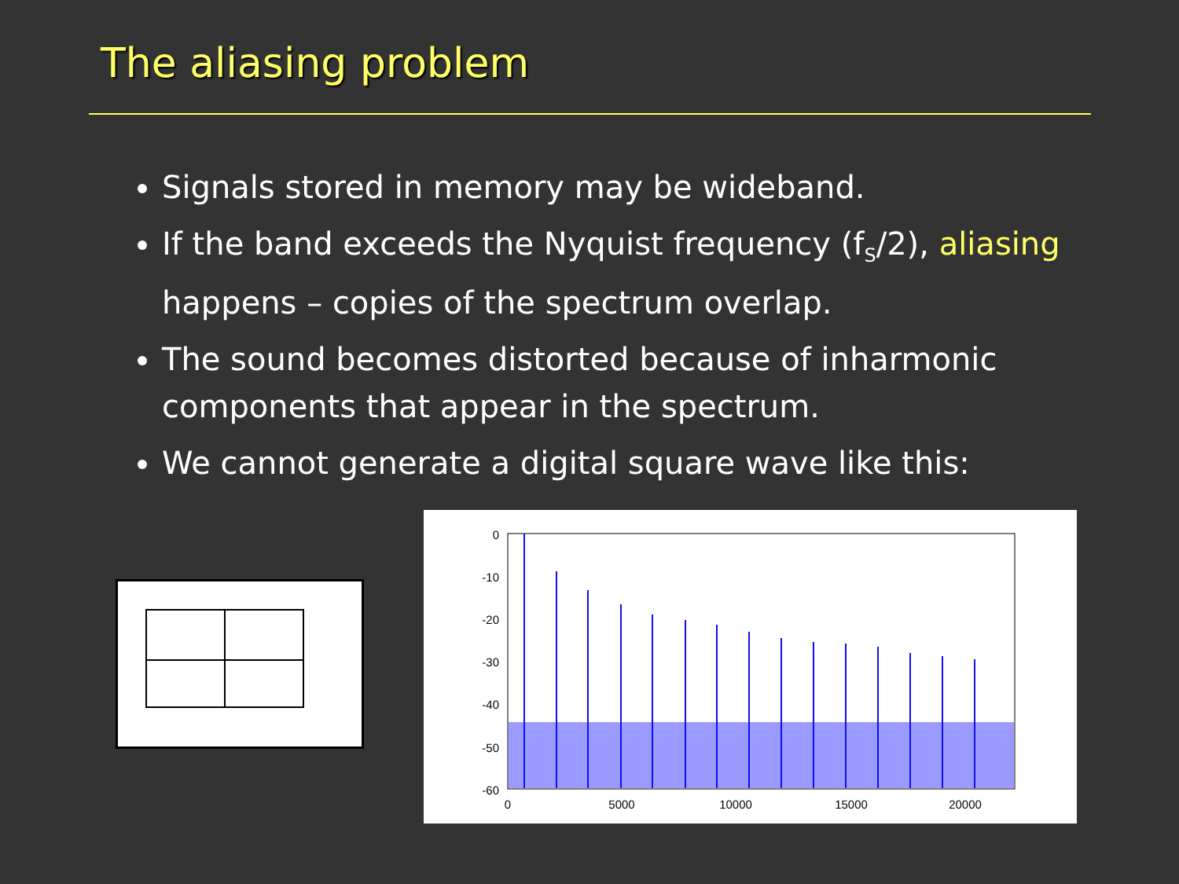The aliasing problem
Signals stored in memory may be wideband.
If the band exceeds the Nyquist frequency (f<sub>S</sub>/2), aliasing happens – copies of the spectrum overlap.
The sound becomes distorted because of inharmonic components that appear in the spectrum.
We cannot generate a digital square wave like this:
0
-10
-20
-30
-40
-50
-60
0
5000
10000
15000
20000